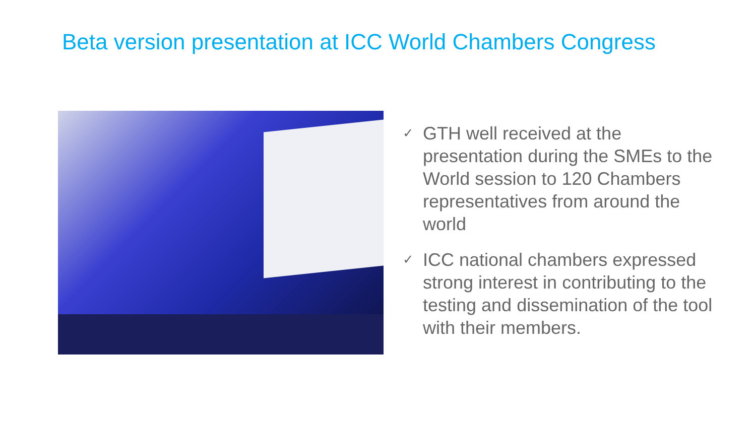Beta version presentation at ICC World Chambers Congress
✓ GTH well received at the presentation during the SMEs to the World session to 120 Chambers representatives from around the world
✓ ICC national chambers expressed strong interest in contributing to the testing and dissemination of the tool with their members.